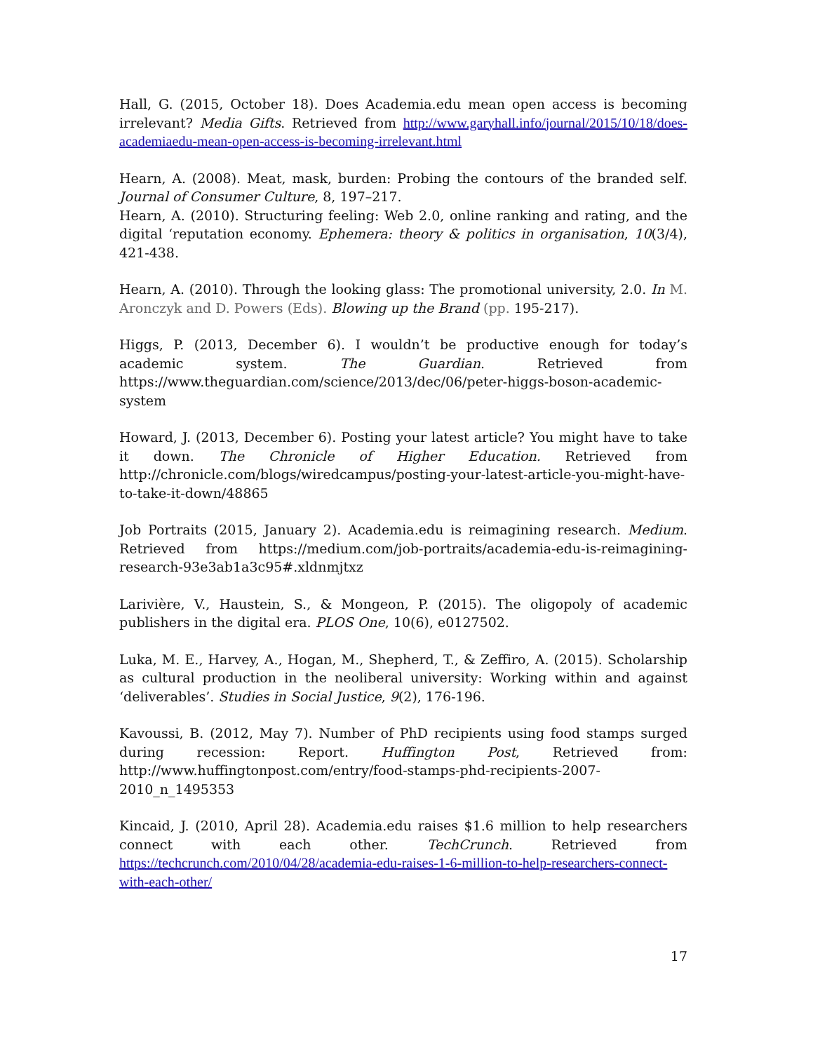Hall, G. (2015, October 18). Does Academia.edu mean open access is becoming irrelevant? Media Gifts. Retrieved from http://www.garyhall.info/journal/2015/10/18/does-academiaedu-mean-open-access-is-becoming-irrelevant.html
Hearn, A. (2008). Meat, mask, burden: Probing the contours of the branded self. Journal of Consumer Culture, 8, 197–217.
Hearn, A. (2010). Structuring feeling: Web 2.0, online ranking and rating, and the digital ‘reputation economy. Ephemera: theory & politics in organisation, 10(3/4), 421-438.
Hearn, A. (2010). Through the looking glass: The promotional university, 2.0. In M. Aronczyk and D. Powers (Eds). Blowing up the Brand (pp. 195-217).
Higgs, P. (2013, December 6). I wouldn’t be productive enough for today’s academic system. The Guardian. Retrieved from https://www.theguardian.com/science/2013/dec/06/peter-higgs-boson-academic-system
Howard, J. (2013, December 6). Posting your latest article? You might have to take it down. The Chronicle of Higher Education. Retrieved from http://chronicle.com/blogs/wiredcampus/posting-your-latest-article-you-might-have-to-take-it-down/48865
Job Portraits (2015, January 2). Academia.edu is reimagining research. Medium. Retrieved from https://medium.com/job-portraits/academia-edu-is-reimagining-research-93e3ab1a3c95#.xldnmjtxz
Larivière, V., Haustein, S., & Mongeon, P. (2015). The oligopoly of academic publishers in the digital era. PLOS One, 10(6), e0127502.
Luka, M. E., Harvey, A., Hogan, M., Shepherd, T., & Zeffiro, A. (2015). Scholarship as cultural production in the neoliberal university: Working within and against ‘deliverables’. Studies in Social Justice, 9(2), 176-196.
Kavoussi, B. (2012, May 7). Number of PhD recipients using food stamps surged during recession: Report. Huffington Post, Retrieved from: http://www.huffingtonpost.com/entry/food-stamps-phd-recipients-2007-2010_n_1495353
Kincaid, J. (2010, April 28). Academia.edu raises $1.6 million to help researchers connect with each other. TechCrunch. Retrieved from https://techcrunch.com/2010/04/28/academia-edu-raises-1-6-million-to-help-researchers-connect-with-each-other/
17